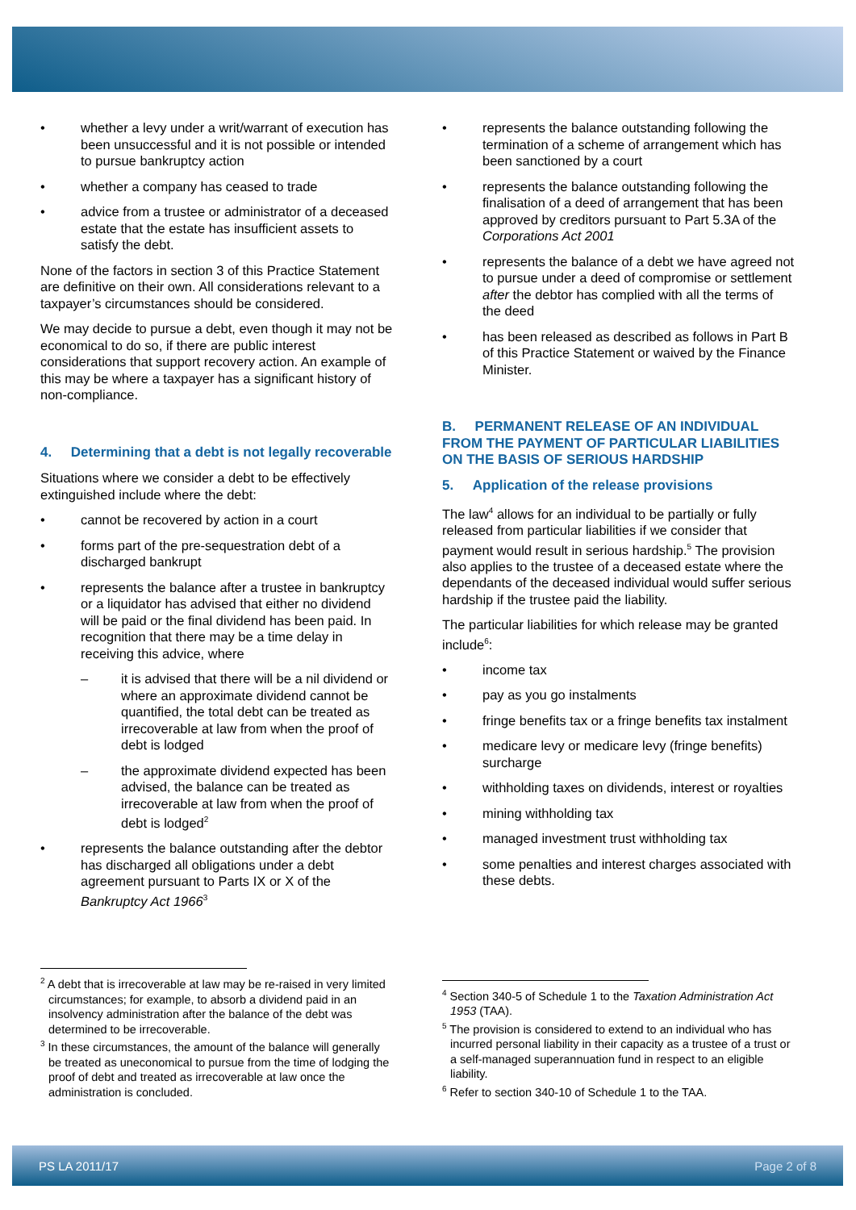• whether a levy under a writ/warrant of execution has been unsuccessful and it is not possible or intended to pursue bankruptcy action
• whether a company has ceased to trade
• advice from a trustee or administrator of a deceased estate that the estate has insufficient assets to satisfy the debt.
None of the factors in section 3 of this Practice Statement are definitive on their own. All considerations relevant to a taxpayer’s circumstances should be considered.
We may decide to pursue a debt, even though it may not be economical to do so, if there are public interest considerations that support recovery action. An example of this may be where a taxpayer has a significant history of non-compliance.
4. Determining that a debt is not legally recoverable
Situations where we consider a debt to be effectively extinguished include where the debt:
• cannot be recovered by action in a court
• forms part of the pre-sequestration debt of a discharged bankrupt
• represents the balance after a trustee in bankruptcy or a liquidator has advised that either no dividend will be paid or the final dividend has been paid. In recognition that there may be a time delay in receiving this advice, where
– it is advised that there will be a nil dividend or where an approximate dividend cannot be quantified, the total debt can be treated as irrecoverable at law from when the proof of debt is lodged
– the approximate dividend expected has been advised, the balance can be treated as irrecoverable at law from when the proof of debt is lodged<sup>2</sup>
• represents the balance outstanding after the debtor has discharged all obligations under a debt agreement pursuant to Parts IX or X of the Bankruptcy Act 1966<sup>3</sup>
<sup>2</sup> A debt that is irrecoverable at law may be re-raised in very limited circumstances; for example, to absorb a dividend paid in an insolvency administration after the balance of the debt was determined to be irrecoverable.
<sup>3</sup> In these circumstances, the amount of the balance will generally be treated as uneconomical to pursue from the time of lodging the proof of debt and treated as irrecoverable at law once the administration is concluded.
• represents the balance outstanding following the termination of a scheme of arrangement which has been sanctioned by a court
• represents the balance outstanding following the finalisation of a deed of arrangement that has been approved by creditors pursuant to Part 5.3A of the Corporations Act 2001
• represents the balance of a debt we have agreed not to pursue under a deed of compromise or settlement after the debtor has complied with all the terms of the deed
• has been released as described as follows in Part B of this Practice Statement or waived by the Finance Minister.
B. PERMANENT RELEASE OF AN INDIVIDUAL FROM THE PAYMENT OF PARTICULAR LIABILITIES ON THE BASIS OF SERIOUS HARDSHIP
5. Application of the release provisions
The law<sup>4</sup> allows for an individual to be partially or fully released from particular liabilities if we consider that payment would result in serious hardship.<sup>5</sup> The provision also applies to the trustee of a deceased estate where the dependants of the deceased individual would suffer serious hardship if the trustee paid the liability.
The particular liabilities for which release may be granted include<sup>6</sup>:
• income tax
• pay as you go instalments
• fringe benefits tax or a fringe benefits tax instalment
• medicare levy or medicare levy (fringe benefits) surcharge
• withholding taxes on dividends, interest or royalties
• mining withholding tax
• managed investment trust withholding tax
• some penalties and interest charges associated with these debts.
<sup>4</sup> Section 340-5 of Schedule 1 to the Taxation Administration Act 1953 (TAA).
<sup>5</sup> The provision is considered to extend to an individual who has incurred personal liability in their capacity as a trustee of a trust or a self-managed superannuation fund in respect to an eligible liability.
<sup>6</sup> Refer to section 340-10 of Schedule 1 to the TAA.
PS LA 2011/17 Page 2 of 8